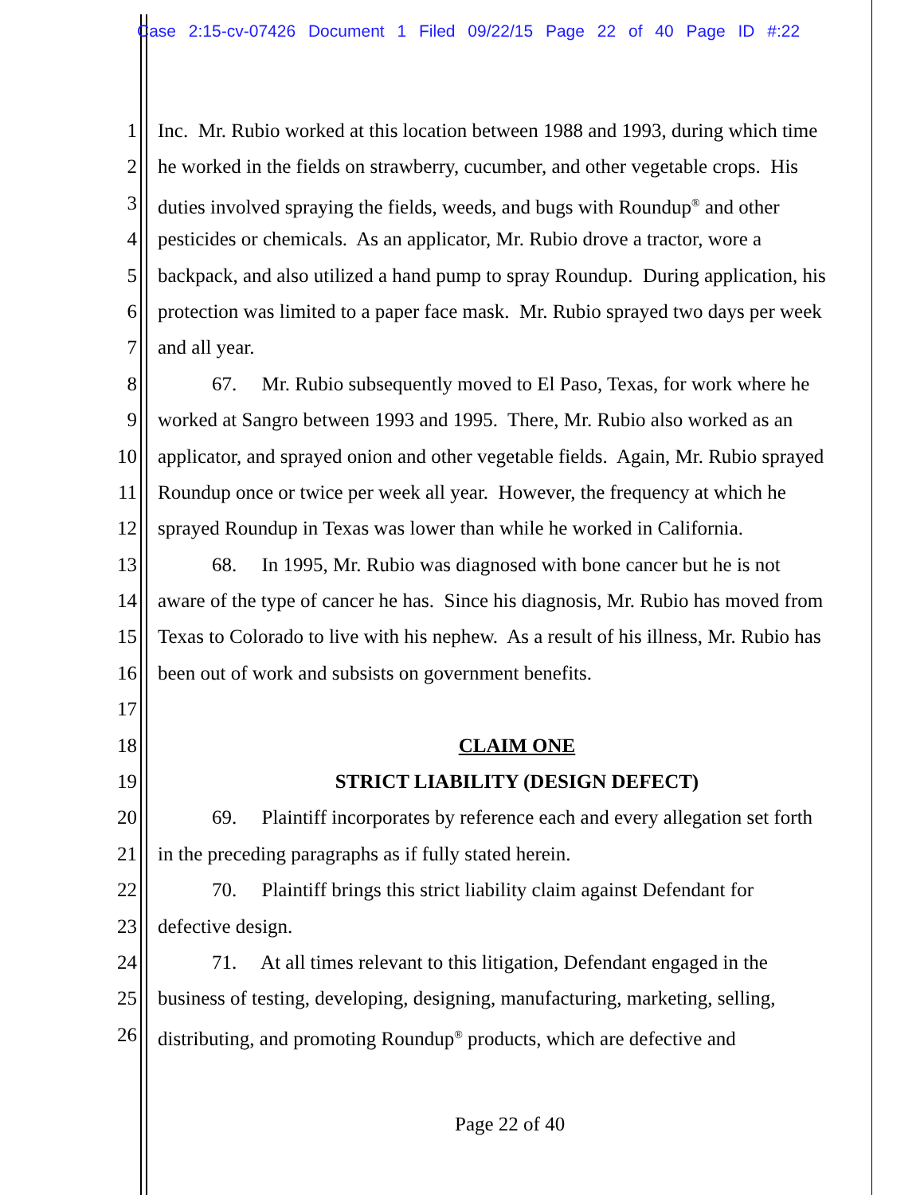Case 2:15-cv-07426 Document 1 Filed 09/22/15 Page 22 of 40 Page ID #:22
1 Inc. Mr. Rubio worked at this location between 1988 and 1993, during which time
2 he worked in the fields on strawberry, cucumber, and other vegetable crops. His
3 duties involved spraying the fields, weeds, and bugs with Roundup<sup>®</sup> and other
4 pesticides or chemicals. As an applicator, Mr. Rubio drove a tractor, wore a
5 backpack, and also utilized a hand pump to spray Roundup. During application, his
6 protection was limited to a paper face mask. Mr. Rubio sprayed two days per week
7 and all year.
8 67. Mr. Rubio subsequently moved to El Paso, Texas, for work where he
9 worked at Sangro between 1993 and 1995. There, Mr. Rubio also worked as an
10 applicator, and sprayed onion and other vegetable fields. Again, Mr. Rubio sprayed
11 Roundup once or twice per week all year. However, the frequency at which he
12 sprayed Roundup in Texas was lower than while he worked in California.
13 68. In 1995, Mr. Rubio was diagnosed with bone cancer but he is not
14 aware of the type of cancer he has. Since his diagnosis, Mr. Rubio has moved from
15 Texas to Colorado to live with his nephew. As a result of his illness, Mr. Rubio has
16 been out of work and subsists on government benefits.
17
18 CLAIM ONE
19 STRICT LIABILITY (DESIGN DEFECT)
20 69. Plaintiff incorporates by reference each and every allegation set forth
21 in the preceding paragraphs as if fully stated herein.
22 70. Plaintiff brings this strict liability claim against Defendant for
23 defective design.
24 71. At all times relevant to this litigation, Defendant engaged in the
25 business of testing, developing, designing, manufacturing, marketing, selling,
26 distributing, and promoting Roundup<sup>®</sup> products, which are defective and
Page 22 of 40